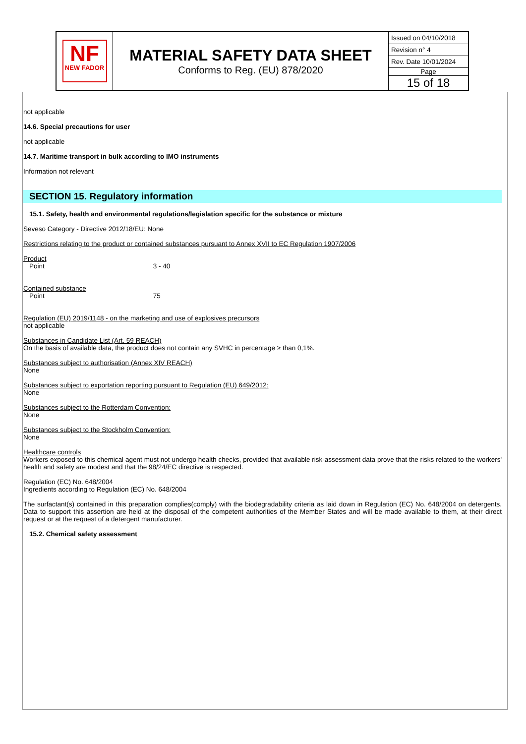| NF NEW FADOR | MATERIAL SAFETY DATA SHEET Conforms to Reg. (EU) 878/2020 | Issued on 04/10/2018 |
| | | Revision n° 4 |
| | | Rev. Date 10/01/2024 |
| | | Page |
| | | 15 of 18 |
not applicable
14.6. Special precautions for user
not applicable
14.7. Maritime transport in bulk according to IMO instruments
Information not relevant
SECTION 15. Regulatory information
15.1. Safety, health and environmental regulations/legislation specific for the substance or mixture
Seveso Category - Directive 2012/18/EU: None
Restrictions relating to the product or contained substances pursuant to Annex XVII to EC Regulation 1907/2006
Product
Point 3 - 40
Contained substance
Point 75
Regulation (EU) 2019/1148 - on the marketing and use of explosives precursors
not applicable
Substances in Candidate List (Art. 59 REACH)
On the basis of available data, the product does not contain any SVHC in percentage ≥ than 0,1%.
Substances subject to authorisation (Annex XIV REACH)
None
Substances subject to exportation reporting pursuant to Regulation (EU) 649/2012:
None
Substances subject to the Rotterdam Convention:
None
Substances subject to the Stockholm Convention:
None
Healthcare controls
Workers exposed to this chemical agent must not undergo health checks, provided that available risk-assessment data prove that the risks related to the workers' health and safety are modest and that the 98/24/EC directive is respected.
Regulation (EC) No. 648/2004
Ingredients according to Regulation (EC) No. 648/2004
The surfactant(s) contained in this preparation complies(comply) with the biodegradability criteria as laid down in Regulation (EC) No. 648/2004 on detergents. Data to support this assertion are held at the disposal of the competent authorities of the Member States and will be made available to them, at their direct request or at the request of a detergent manufacturer.
15.2. Chemical safety assessment